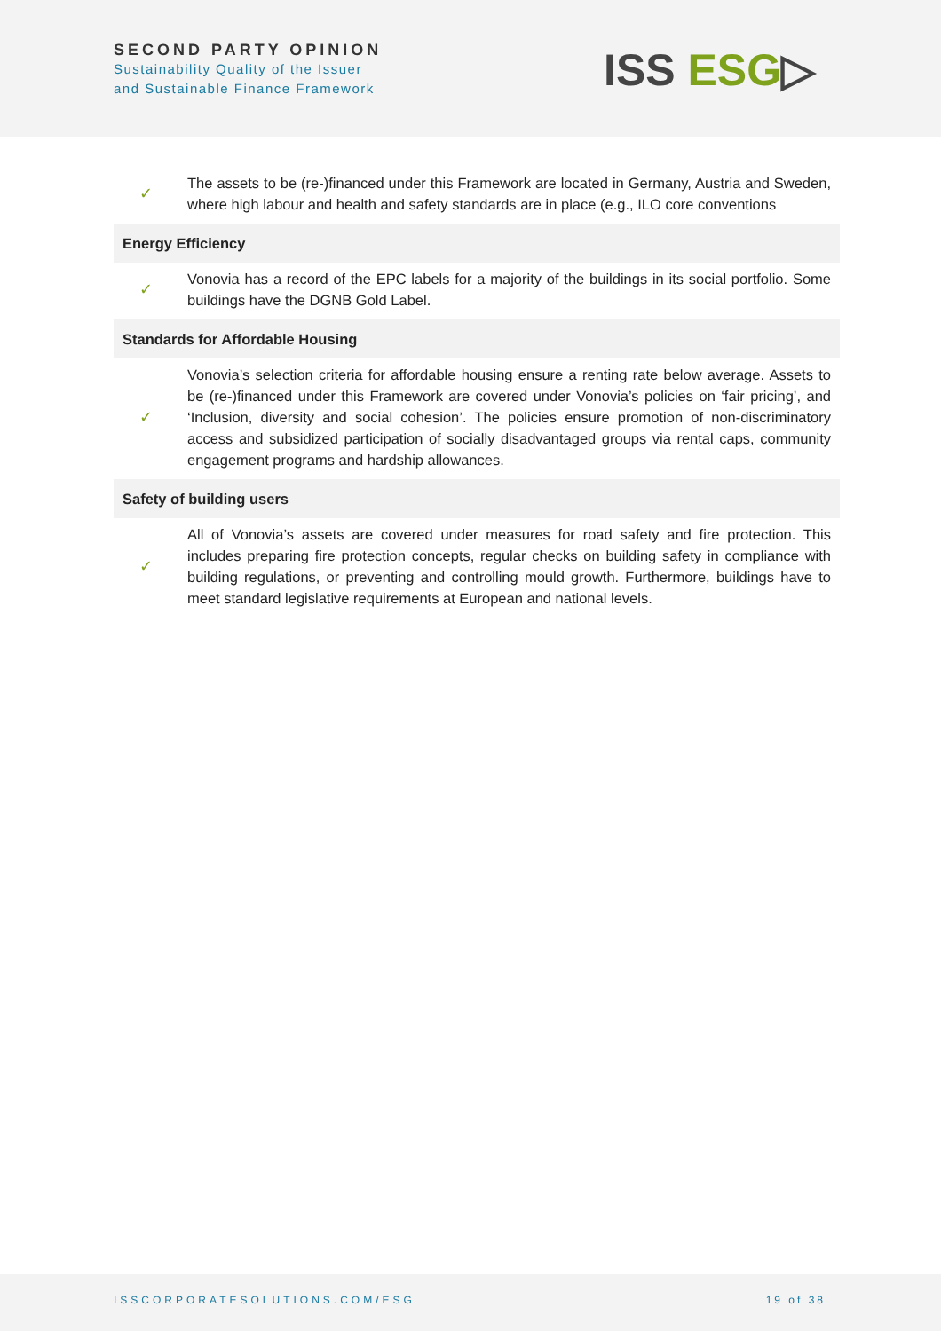SECOND PARTY OPINION
Sustainability Quality of the Issuer
and Sustainable Finance Framework
ISS ESG▷
| ✓ | The assets to be (re-)financed under this Framework are located in Germany, Austria and Sweden, where high labour and health and safety standards are in place (e.g., ILO core conventions |
| Energy Efficiency | |
| ✓ | Vonovia has a record of the EPC labels for a majority of the buildings in its social portfolio. Some buildings have the DGNB Gold Label. |
| Standards for Affordable Housing | |
| ✓ | Vonovia’s selection criteria for affordable housing ensure a renting rate below average. Assets to be (re-)financed under this Framework are covered under Vonovia’s policies on ‘fair pricing’, and ‘Inclusion, diversity and social cohesion’. The policies ensure promotion of non-discriminatory access and subsidized participation of socially disadvantaged groups via rental caps, community engagement programs and hardship allowances. |
| Safety of building users | |
| ✓ | All of Vonovia’s assets are covered under measures for road safety and fire protection. This includes preparing fire protection concepts, regular checks on building safety in compliance with building regulations, or preventing and controlling mould growth. Furthermore, buildings have to meet standard legislative requirements at European and national levels. |
ISSCORPORATESOLUTIONS.COM/ESG 19 of 38